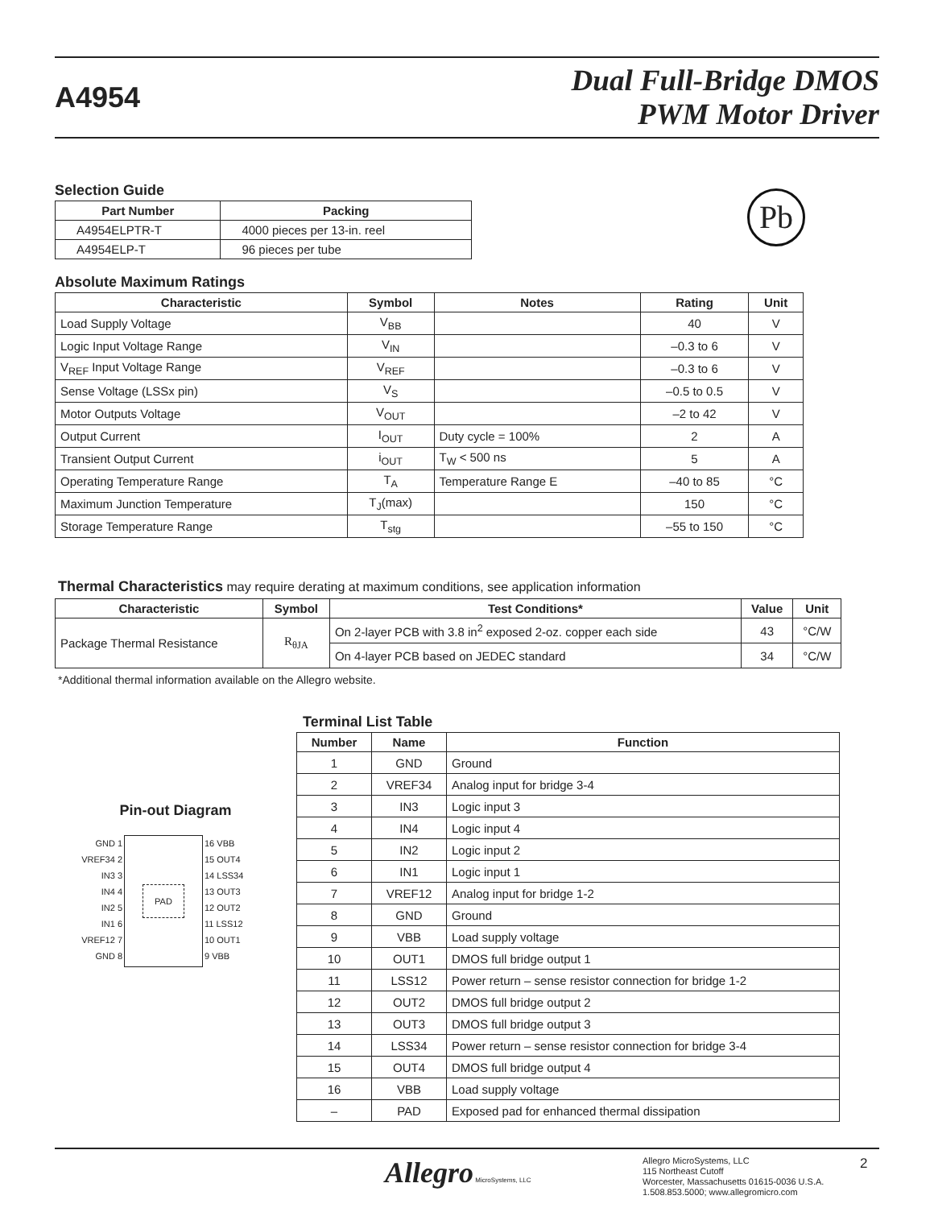A4954
Dual Full-Bridge DMOS
PWM Motor Driver
Selection Guide
| Part Number | Packing |
| --- | --- |
| A4954ELPTR-T | 4000 pieces per 13-in. reel |
| A4954ELP-T | 96 pieces per tube |
Pb
Absolute Maximum Ratings
| Characteristic | Symbol | Notes | Rating | Unit |
| --- | --- | --- | --- | --- |
| Load Supply Voltage | V<sub>BB</sub> | | 40 | V |
| Logic Input Voltage Range | V<sub>IN</sub> | | –0.3 to 6 | V |
| V<sub>REF</sub> Input Voltage Range | V<sub>REF</sub> | | –0.3 to 6 | V |
| Sense Voltage (LSSx pin) | V<sub>S</sub> | | –0.5 to 0.5 | V |
| Motor Outputs Voltage | V<sub>OUT</sub> | | –2 to 42 | V |
| Output Current | I<sub>OUT</sub> | Duty cycle = 100% | 2 | A |
| Transient Output Current | i<sub>OUT</sub> | T<sub>W</sub> < 500 ns | 5 | A |
| Operating Temperature Range | T<sub>A</sub> | Temperature Range E | –40 to 85 | °C |
| Maximum Junction Temperature | T<sub>J</sub>(max) | | 150 | °C |
| Storage Temperature Range | T<sub>stg</sub> | | –55 to 150 | °C |
Thermal Characteristics may require derating at maximum conditions, see application information
| Characteristic | Symbol | Test Conditions* | Value | Unit |
| --- | --- | --- | --- | --- |
| Package Thermal Resistance | R<sub>θJA</sub> | On 2-layer PCB with 3.8 in<sup>2</sup> exposed 2-oz. copper each side | 43 | °C/W |
| | | On 4-layer PCB based on JEDEC standard | 34 | °C/W |
*Additional thermal information available on the Allegro website.
Pin-out Diagram
GND 1
VREF34 2
IN3 3
IN4 4
IN2 5
IN1 6
VREF12 7
GND 8
PAD
16 VBB
15 OUT4
14 LSS34
13 OUT3
12 OUT2
11 LSS12
10 OUT1
9 VBB
Terminal List Table
| Number | Name | Function |
| --- | --- | --- |
| 1 | GND | Ground |
| 2 | VREF34 | Analog input for bridge 3-4 |
| 3 | IN3 | Logic input 3 |
| 4 | IN4 | Logic input 4 |
| 5 | IN2 | Logic input 2 |
| 6 | IN1 | Logic input 1 |
| 7 | VREF12 | Analog input for bridge 1-2 |
| 8 | GND | Ground |
| 9 | VBB | Load supply voltage |
| 10 | OUT1 | DMOS full bridge output 1 |
| 11 | LSS12 | Power return – sense resistor connection for bridge 1-2 |
| 12 | OUT2 | DMOS full bridge output 2 |
| 13 | OUT3 | DMOS full bridge output 3 |
| 14 | LSS34 | Power return – sense resistor connection for bridge 3-4 |
| 15 | OUT4 | DMOS full bridge output 4 |
| 16 | VBB | Load supply voltage |
| – | PAD | Exposed pad for enhanced thermal dissipation |
Allegro MicroSystems, LLC
Allegro MicroSystems, LLC
115 Northeast Cutoff
Worcester, Massachusetts 01615-0036 U.S.A.
1.508.853.5000; www.allegromicro.com
2